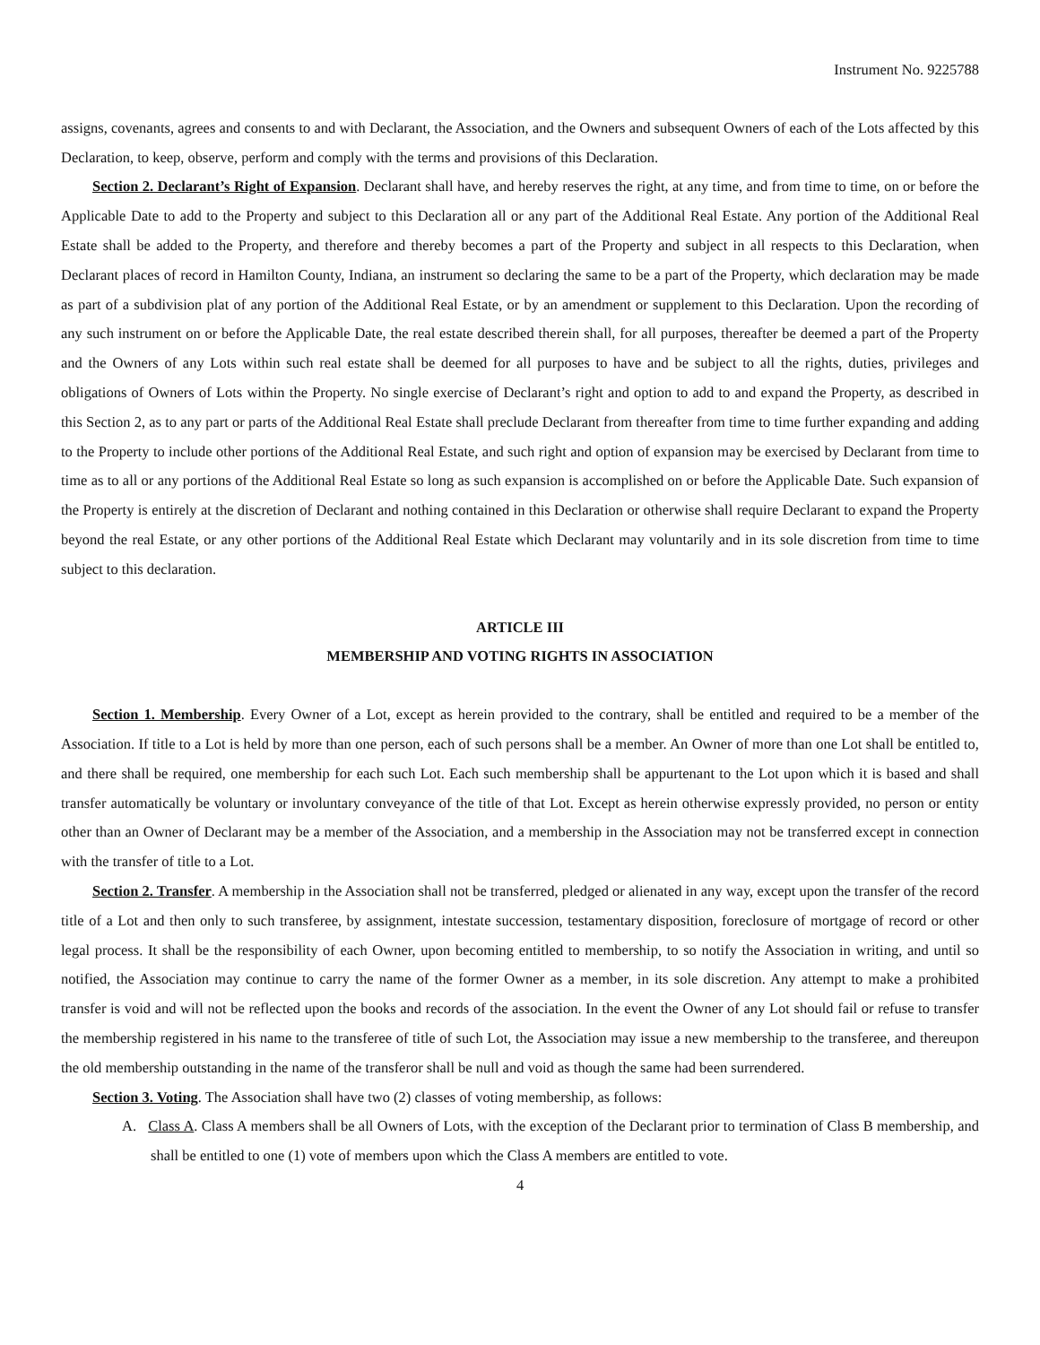Instrument No. 9225788
assigns, covenants, agrees and consents to and with Declarant, the Association, and the Owners and subsequent Owners of each of the Lots affected by this Declaration, to keep, observe, perform and comply with the terms and provisions of this Declaration.
Section 2. Declarant’s Right of Expansion. Declarant shall have, and hereby reserves the right, at any time, and from time to time, on or before the Applicable Date to add to the Property and subject to this Declaration all or any part of the Additional Real Estate. Any portion of the Additional Real Estate shall be added to the Property, and therefore and thereby becomes a part of the Property and subject in all respects to this Declaration, when Declarant places of record in Hamilton County, Indiana, an instrument so declaring the same to be a part of the Property, which declaration may be made as part of a subdivision plat of any portion of the Additional Real Estate, or by an amendment or supplement to this Declaration. Upon the recording of any such instrument on or before the Applicable Date, the real estate described therein shall, for all purposes, thereafter be deemed a part of the Property and the Owners of any Lots within such real estate shall be deemed for all purposes to have and be subject to all the rights, duties, privileges and obligations of Owners of Lots within the Property. No single exercise of Declarant’s right and option to add to and expand the Property, as described in this Section 2, as to any part or parts of the Additional Real Estate shall preclude Declarant from thereafter from time to time further expanding and adding to the Property to include other portions of the Additional Real Estate, and such right and option of expansion may be exercised by Declarant from time to time as to all or any portions of the Additional Real Estate so long as such expansion is accomplished on or before the Applicable Date. Such expansion of the Property is entirely at the discretion of Declarant and nothing contained in this Declaration or otherwise shall require Declarant to expand the Property beyond the real Estate, or any other portions of the Additional Real Estate which Declarant may voluntarily and in its sole discretion from time to time subject to this declaration.
ARTICLE III
MEMBERSHIP AND VOTING RIGHTS IN ASSOCIATION
Section 1. Membership. Every Owner of a Lot, except as herein provided to the contrary, shall be entitled and required to be a member of the Association. If title to a Lot is held by more than one person, each of such persons shall be a member. An Owner of more than one Lot shall be entitled to, and there shall be required, one membership for each such Lot. Each such membership shall be appurtenant to the Lot upon which it is based and shall transfer automatically be voluntary or involuntary conveyance of the title of that Lot. Except as herein otherwise expressly provided, no person or entity other than an Owner of Declarant may be a member of the Association, and a membership in the Association may not be transferred except in connection with the transfer of title to a Lot.
Section 2. Transfer. A membership in the Association shall not be transferred, pledged or alienated in any way, except upon the transfer of the record title of a Lot and then only to such transferee, by assignment, intestate succession, testamentary disposition, foreclosure of mortgage of record or other legal process. It shall be the responsibility of each Owner, upon becoming entitled to membership, to so notify the Association in writing, and until so notified, the Association may continue to carry the name of the former Owner as a member, in its sole discretion. Any attempt to make a prohibited transfer is void and will not be reflected upon the books and records of the association. In the event the Owner of any Lot should fail or refuse to transfer the membership registered in his name to the transferee of title of such Lot, the Association may issue a new membership to the transferee, and thereupon the old membership outstanding in the name of the transferor shall be null and void as though the same had been surrendered.
Section 3. Voting. The Association shall have two (2) classes of voting membership, as follows:
A. Class A. Class A members shall be all Owners of Lots, with the exception of the Declarant prior to termination of Class B membership, and shall be entitled to one (1) vote of members upon which the Class A members are entitled to vote.
4